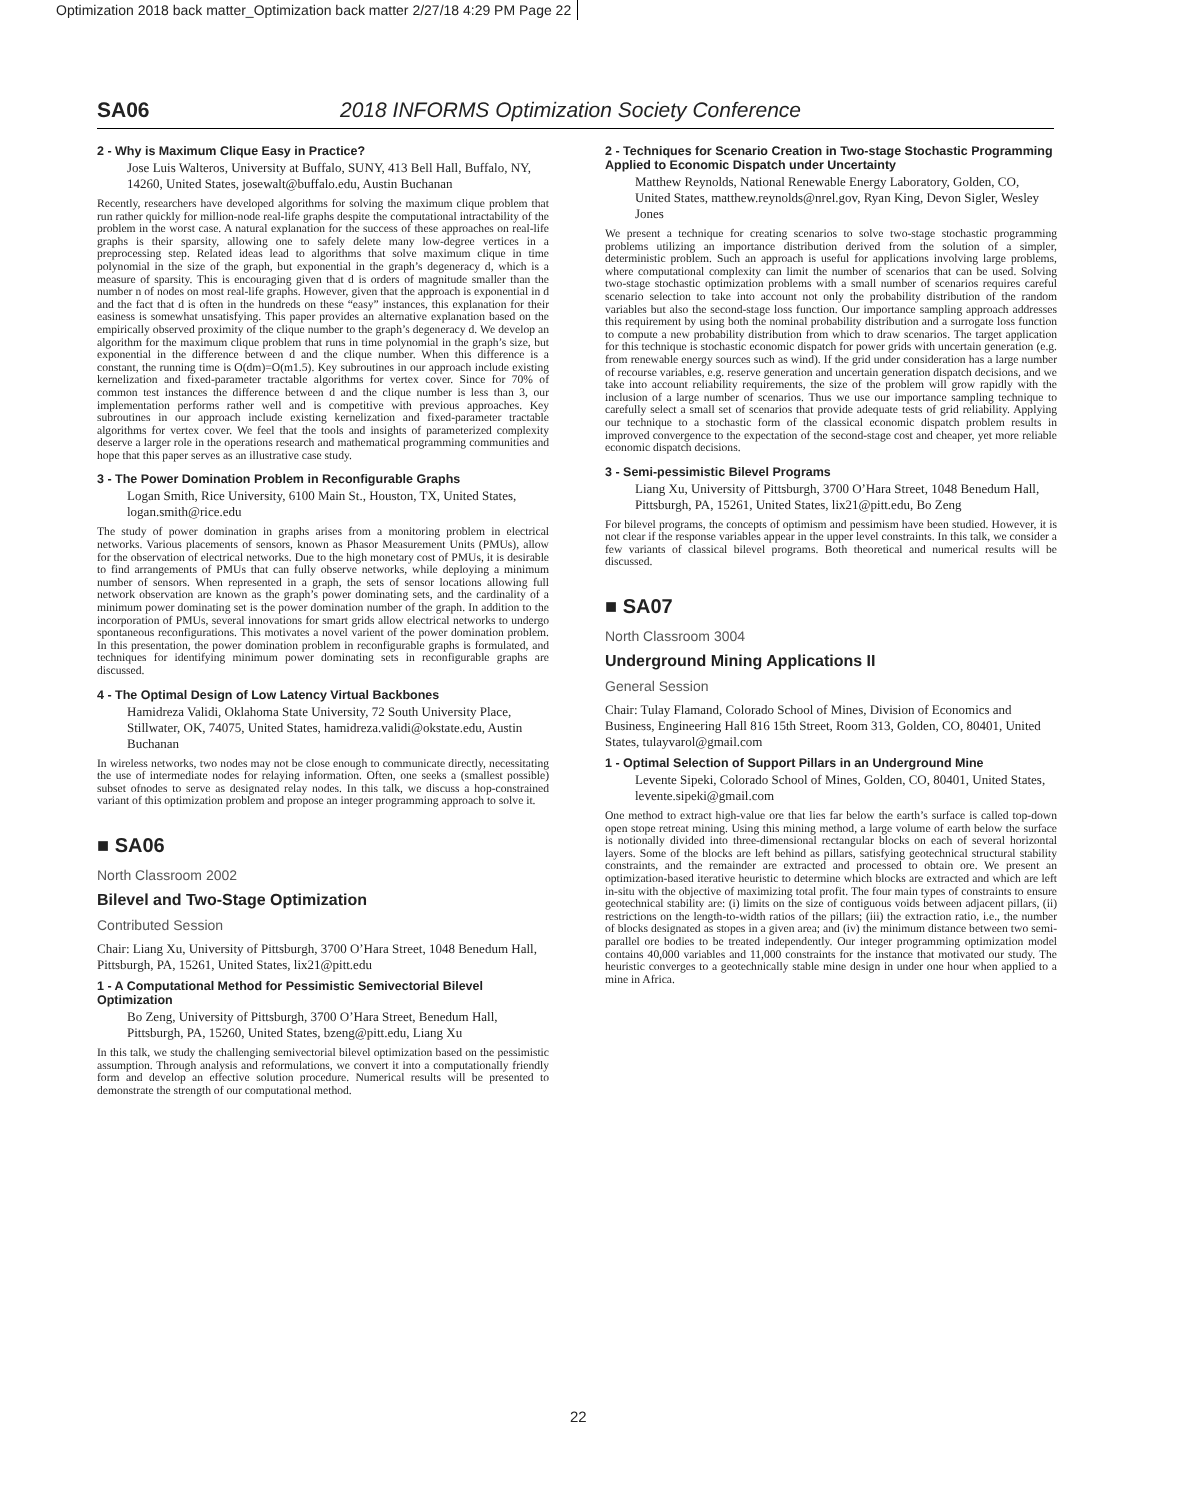Optimization 2018 back matter_Optimization back matter 2/27/18 4:29 PM Page 22
SA06 2018 INFORMS Optimization Society Conference
2 - Why is Maximum Clique Easy in Practice?
Jose Luis Walteros, University at Buffalo, SUNY, 413 Bell Hall, Buffalo, NY, 14260, United States, josewalt@buffalo.edu, Austin Buchanan
Recently, researchers have developed algorithms for solving the maximum clique problem that run rather quickly for million-node real-life graphs despite the computational intractability of the problem in the worst case. A natural explanation for the success of these approaches on real-life graphs is their sparsity, allowing one to safely delete many low-degree vertices in a preprocessing step. Related ideas lead to algorithms that solve maximum clique in time polynomial in the size of the graph, but exponential in the graph’s degeneracy d, which is a measure of sparsity. This is encouraging given that d is orders of magnitude smaller than the number n of nodes on most real-life graphs. However, given that the approach is exponential in d and the fact that d is often in the hundreds on these “easy” instances, this explanation for their easiness is somewhat unsatisfying. This paper provides an alternative explanation based on the empirically observed proximity of the clique number to the graph’s degeneracy d. We develop an algorithm for the maximum clique problem that runs in time polynomial in the graph’s size, but exponential in the difference between d and the clique number. When this difference is a constant, the running time is O(dm)=O(m1.5). Key subroutines in our approach include existing kernelization and fixed-parameter tractable algorithms for vertex cover. Since for 70% of common test instances the difference between d and the clique number is less than 3, our implementation performs rather well and is competitive with previous approaches. Key subroutines in our approach include existing kernelization and fixed-parameter tractable algorithms for vertex cover. We feel that the tools and insights of parameterized complexity deserve a larger role in the operations research and mathematical programming communities and hope that this paper serves as an illustrative case study.
3 - The Power Domination Problem in Reconfigurable Graphs
Logan Smith, Rice University, 6100 Main St., Houston, TX, United States, logan.smith@rice.edu
The study of power domination in graphs arises from a monitoring problem in electrical networks. Various placements of sensors, known as Phasor Measurement Units (PMUs), allow for the observation of electrical networks. Due to the high monetary cost of PMUs, it is desirable to find arrangements of PMUs that can fully observe networks, while deploying a minimum number of sensors. When represented in a graph, the sets of sensor locations allowing full network observation are known as the graph’s power dominating sets, and the cardinality of a minimum power dominating set is the power domination number of the graph. In addition to the incorporation of PMUs, several innovations for smart grids allow electrical networks to undergo spontaneous reconfigurations. This motivates a novel varient of the power domination problem. In this presentation, the power domination problem in reconfigurable graphs is formulated, and techniques for identifying minimum power dominating sets in reconfigurable graphs are discussed.
4 - The Optimal Design of Low Latency Virtual Backbones
Hamidreza Validi, Oklahoma State University, 72 South University Place, Stillwater, OK, 74075, United States, hamidreza.validi@okstate.edu, Austin Buchanan
In wireless networks, two nodes may not be close enough to communicate directly, necessitating the use of intermediate nodes for relaying information. Often, one seeks a (smallest possible) subset ofnodes to serve as designated relay nodes. In this talk, we discuss a hop-constrained variant of this optimization problem and propose an integer programming approach to solve it.
■ SA06
North Classroom 2002
Bilevel and Two-Stage Optimization
Contributed Session
Chair: Liang Xu, University of Pittsburgh, 3700 O’Hara Street, 1048 Benedum Hall, Pittsburgh, PA, 15261, United States, lix21@pitt.edu
1 - A Computational Method for Pessimistic Semivectorial Bilevel Optimization
Bo Zeng, University of Pittsburgh, 3700 O’Hara Street, Benedum Hall, Pittsburgh, PA, 15260, United States, bzeng@pitt.edu, Liang Xu
In this talk, we study the challenging semivectorial bilevel optimization based on the pessimistic assumption. Through analysis and reformulations, we convert it into a computationally friendly form and develop an effective solution procedure. Numerical results will be presented to demonstrate the strength of our computational method.
2 - Techniques for Scenario Creation in Two-stage Stochastic Programming Applied to Economic Dispatch under Uncertainty
Matthew Reynolds, National Renewable Energy Laboratory, Golden, CO, United States, matthew.reynolds@nrel.gov, Ryan King, Devon Sigler, Wesley Jones
We present a technique for creating scenarios to solve two-stage stochastic programming problems utilizing an importance distribution derived from the solution of a simpler, deterministic problem. Such an approach is useful for applications involving large problems, where computational complexity can limit the number of scenarios that can be used. Solving two-stage stochastic optimization problems with a small number of scenarios requires careful scenario selection to take into account not only the probability distribution of the random variables but also the second-stage loss function. Our importance sampling approach addresses this requirement by using both the nominal probability distribution and a surrogate loss function to compute a new probability distribution from which to draw scenarios. The target application for this technique is stochastic economic dispatch for power grids with uncertain generation (e.g. from renewable energy sources such as wind). If the grid under consideration has a large number of recourse variables, e.g. reserve generation and uncertain generation dispatch decisions, and we take into account reliability requirements, the size of the problem will grow rapidly with the inclusion of a large number of scenarios. Thus we use our importance sampling technique to carefully select a small set of scenarios that provide adequate tests of grid reliability. Applying our technique to a stochastic form of the classical economic dispatch problem results in improved convergence to the expectation of the second-stage cost and cheaper, yet more reliable economic dispatch decisions.
3 - Semi-pessimistic Bilevel Programs
Liang Xu, University of Pittsburgh, 3700 O’Hara Street, 1048 Benedum Hall, Pittsburgh, PA, 15261, United States, lix21@pitt.edu, Bo Zeng
For bilevel programs, the concepts of optimism and pessimism have been studied. However, it is not clear if the response variables appear in the upper level constraints. In this talk, we consider a few variants of classical bilevel programs. Both theoretical and numerical results will be discussed.
■ SA07
North Classroom 3004
Underground Mining Applications II
General Session
Chair: Tulay Flamand, Colorado School of Mines, Division of Economics and Business, Engineering Hall 816 15th Street, Room 313, Golden, CO, 80401, United States, tulayvarol@gmail.com
1 - Optimal Selection of Support Pillars in an Underground Mine
Levente Sipeki, Colorado School of Mines, Golden, CO, 80401, United States, levente.sipeki@gmail.com
One method to extract high-value ore that lies far below the earth’s surface is called top-down open stope retreat mining. Using this mining method, a large volume of earth below the surface is notionally divided into three-dimensional rectangular blocks on each of several horizontal layers. Some of the blocks are left behind as pillars, satisfying geotechnical structural stability constraints, and the remainder are extracted and processed to obtain ore. We present an optimization-based iterative heuristic to determine which blocks are extracted and which are left in-situ with the objective of maximizing total profit. The four main types of constraints to ensure geotechnical stability are: (i) limits on the size of contiguous voids between adjacent pillars, (ii) restrictions on the length-to-width ratios of the pillars; (iii) the extraction ratio, i.e., the number of blocks designated as stopes in a given area; and (iv) the minimum distance between two semi-parallel ore bodies to be treated independently. Our integer programming optimization model contains 40,000 variables and 11,000 constraints for the instance that motivated our study. The heuristic converges to a geotechnically stable mine design in under one hour when applied to a mine in Africa.
22